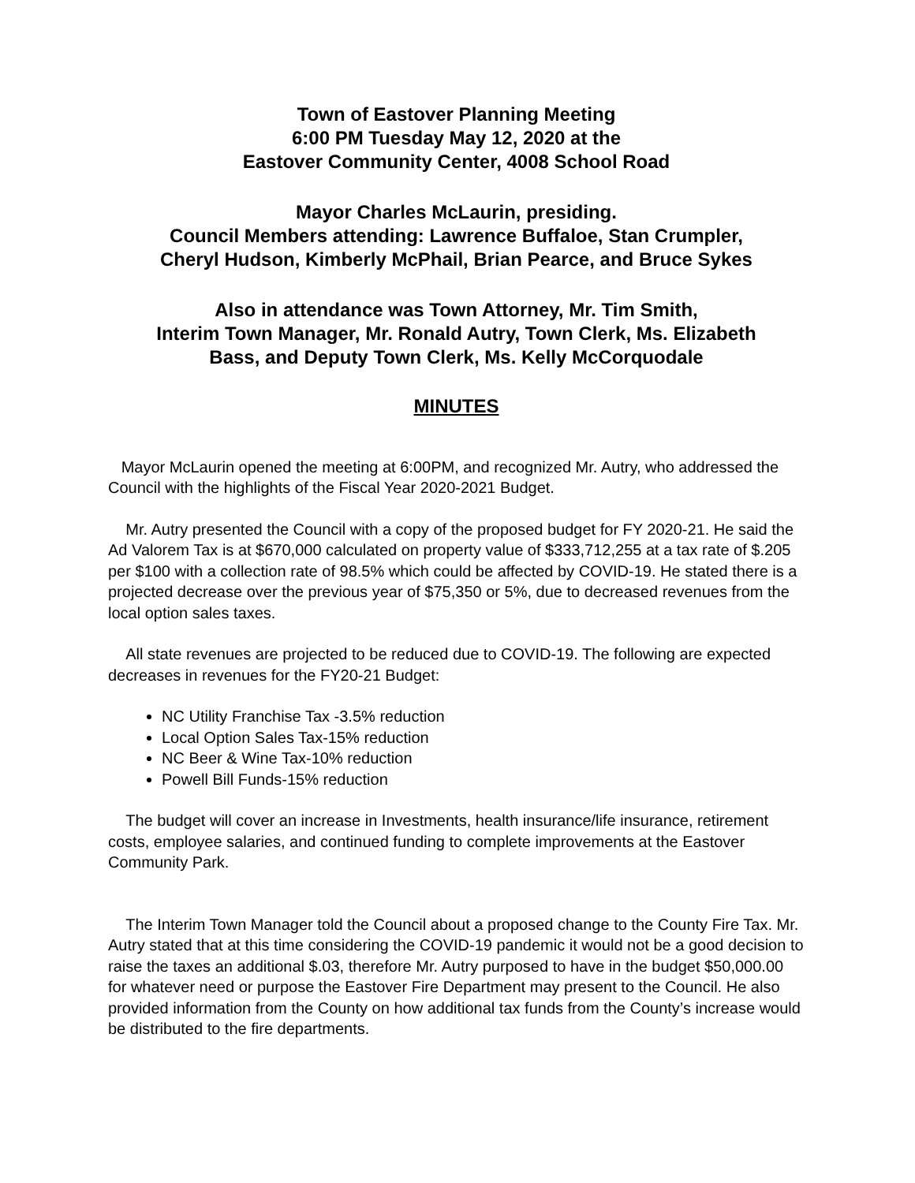Town of Eastover Planning Meeting
6:00 PM Tuesday May 12, 2020 at the
Eastover Community Center, 4008 School Road
Mayor Charles McLaurin, presiding.
Council Members attending: Lawrence Buffaloe, Stan Crumpler,
Cheryl Hudson, Kimberly McPhail, Brian Pearce, and Bruce Sykes
Also in attendance was Town Attorney, Mr. Tim Smith,
Interim Town Manager, Mr. Ronald Autry, Town Clerk, Ms. Elizabeth
Bass, and Deputy Town Clerk, Ms. Kelly McCorquodale
MINUTES
Mayor McLaurin opened the meeting at 6:00PM, and recognized Mr. Autry, who addressed the Council with the highlights of the Fiscal Year 2020-2021 Budget.
Mr. Autry presented the Council with a copy of the proposed budget for FY 2020-21. He said the Ad Valorem Tax is at $670,000 calculated on property value of $333,712,255 at a tax rate of $.205 per $100 with a collection rate of 98.5% which could be affected by COVID-19. He stated there is a projected decrease over the previous year of $75,350 or 5%, due to decreased revenues from the local option sales taxes.
All state revenues are projected to be reduced due to COVID-19. The following are expected decreases in revenues for the FY20-21 Budget:
NC Utility Franchise Tax -3.5% reduction
Local Option Sales Tax-15% reduction
NC Beer & Wine Tax-10% reduction
Powell Bill Funds-15% reduction
The budget will cover an increase in Investments, health insurance/life insurance, retirement costs, employee salaries, and continued funding to complete improvements at the Eastover Community Park.
The Interim Town Manager told the Council about a proposed change to the County Fire Tax. Mr. Autry stated that at this time considering the COVID-19 pandemic it would not be a good decision to raise the taxes an additional $.03, therefore Mr. Autry purposed to have in the budget $50,000.00 for whatever need or purpose the Eastover Fire Department may present to the Council. He also provided information from the County on how additional tax funds from the County’s increase would be distributed to the fire departments.